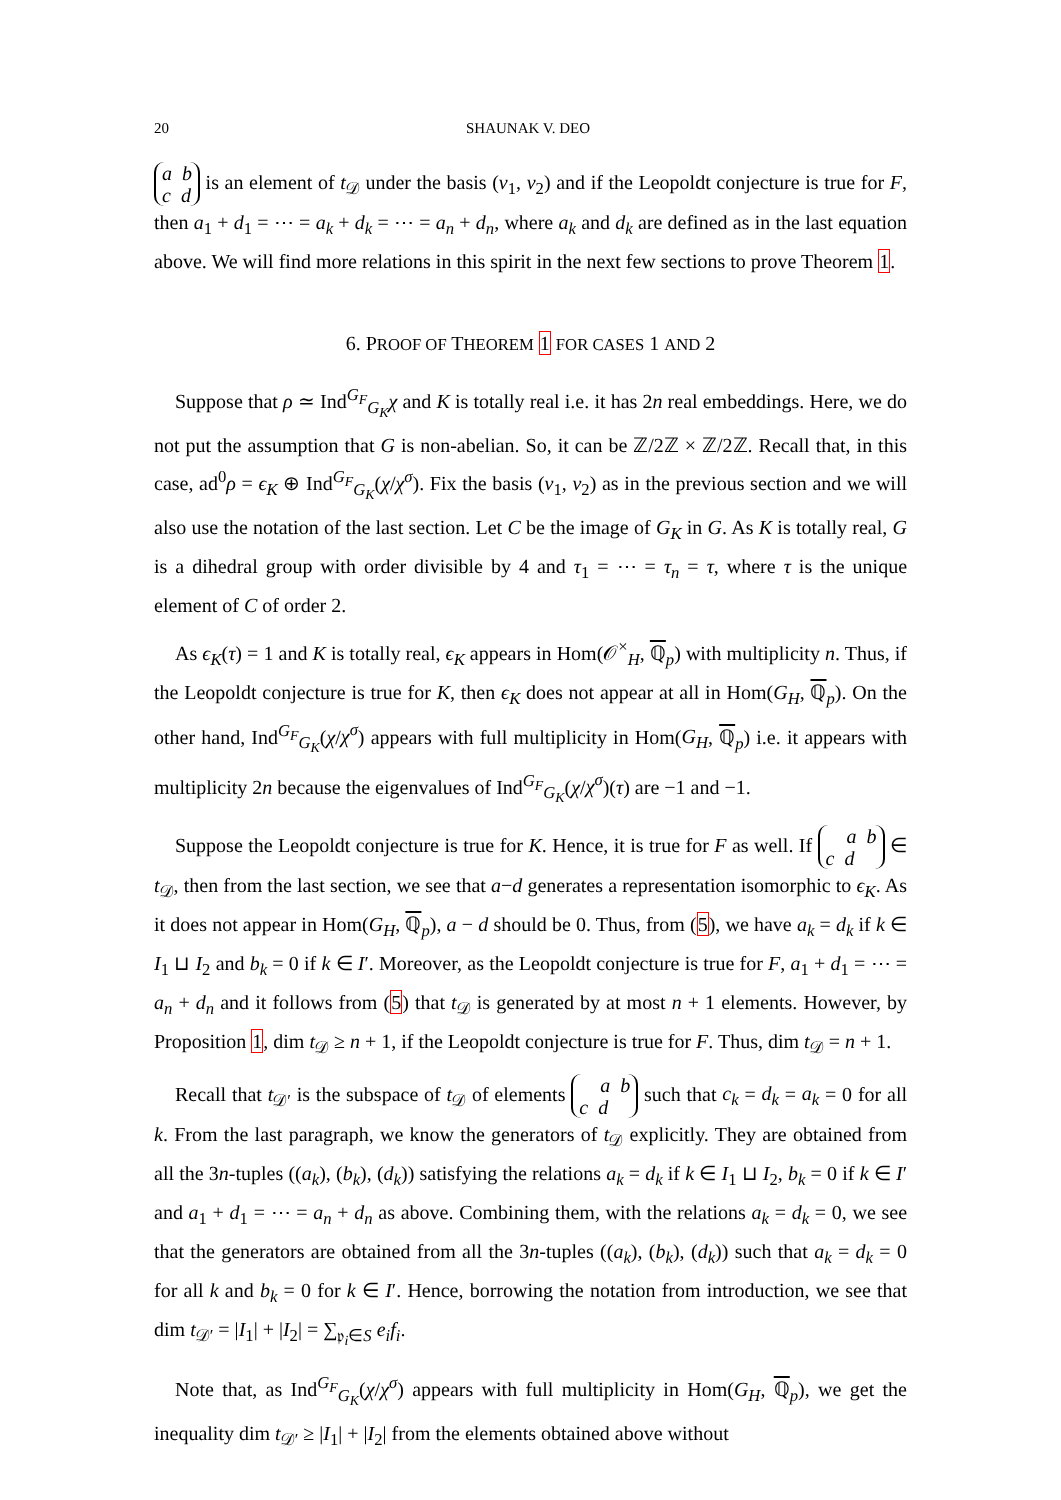20 SHAUNAK V. DEO
a b
c d is an element of t<sub>𝒟</sub> under the basis (v<sub>1</sub>, v<sub>2</sub>) and if the Leopoldt conjecture is true for F, then a<sub>1</sub> + d<sub>1</sub> = ⋯ = a<sub>k</sub> + d<sub>k</sub> = ⋯ = a<sub>n</sub> + d<sub>n</sub>, where a<sub>k</sub> and d<sub>k</sub> are defined as in the last equation above. We will find more relations in this spirit in the next few sections to prove Theorem 1.
6. PROOF OF THEOREM 1 FOR CASES 1 AND 2
Suppose that ρ ≃ Ind<sup>G<sub>F</sub></sup><sub>G<sub>K</sub></sub>χ and K is totally real i.e. it has 2n real embeddings. Here, we do not put the assumption that G is non-abelian. So, it can be ℤ/2ℤ × ℤ/2ℤ. Recall that, in this case, ad<sup>0</sup>ρ = ϵ<sub>K</sub> ⊕ Ind<sup>G<sub>F</sub></sup><sub>G<sub>K</sub></sub>(χ/χ<sup>σ</sup>). Fix the basis (v<sub>1</sub>, v<sub>2</sub>) as in the previous section and we will also use the notation of the last section. Let C be the image of G<sub>K</sub> in G. As K is totally real, G is a dihedral group with order divisible by 4 and τ<sub>1</sub> = ⋯ = τ<sub>n</sub> = τ, where τ is the unique element of C of order 2.
As ϵ<sub>K</sub>(τ) = 1 and K is totally real, ϵ<sub>K</sub> appears in Hom(𝒪<sup>×</sup><sub>H</sub>, ℚ<sub>p</sub>) with multiplicity n. Thus, if the Leopoldt conjecture is true for K, then ϵ<sub>K</sub> does not appear at all in Hom(G<sub>H</sub>, ℚ<sub>p</sub>). On the other hand, Ind<sup>G<sub>F</sub></sup><sub>G<sub>K</sub></sub>(χ/χ<sup>σ</sup>) appears with full multiplicity in Hom(G<sub>H</sub>, ℚ<sub>p</sub>) i.e. it appears with multiplicity 2n because the eigenvalues of Ind<sup>G<sub>F</sub></sup><sub>G<sub>K</sub></sub>(χ/χ<sup>σ</sup>)(τ) are −1 and −1.
Suppose the Leopoldt conjecture is true for K. Hence, it is true for F as well. If a b
c d ∈ t<sub>𝒟</sub>, then from the last section, we see that a−d generates a representation isomorphic to ϵ<sub>K</sub>. As it does not appear in Hom(G<sub>H</sub>, ℚ<sub>p</sub>), a − d should be 0. Thus, from (5), we have a<sub>k</sub> = d<sub>k</sub> if k ∈ I<sub>1</sub> ⊔ I<sub>2</sub> and b<sub>k</sub> = 0 if k ∈ I′. Moreover, as the Leopoldt conjecture is true for F, a<sub>1</sub> + d<sub>1</sub> = ⋯ = a<sub>n</sub> + d<sub>n</sub> and it follows from (5) that t<sub>𝒟</sub> is generated by at most n + 1 elements. However, by Proposition 1, dim t<sub>𝒟</sub> ≥ n + 1, if the Leopoldt conjecture is true for F. Thus, dim t<sub>𝒟</sub> = n + 1.
Recall that t<sub>𝒟′</sub> is the subspace of t<sub>𝒟</sub> of elements a b
c d such that c<sub>k</sub> = d<sub>k</sub> = a<sub>k</sub> = 0 for all k. From the last paragraph, we know the generators of t<sub>𝒟</sub> explicitly. They are obtained from all the 3n-tuples ((a<sub>k</sub>), (b<sub>k</sub>), (d<sub>k</sub>)) satisfying the relations a<sub>k</sub> = d<sub>k</sub> if k ∈ I<sub>1</sub> ⊔ I<sub>2</sub>, b<sub>k</sub> = 0 if k ∈ I′ and a<sub>1</sub> + d<sub>1</sub> = ⋯ = a<sub>n</sub> + d<sub>n</sub> as above. Combining them, with the relations a<sub>k</sub> = d<sub>k</sub> = 0, we see that the generators are obtained from all the 3n-tuples ((a<sub>k</sub>), (b<sub>k</sub>), (d<sub>k</sub>)) such that a<sub>k</sub> = d<sub>k</sub> = 0 for all k and b<sub>k</sub> = 0 for k ∈ I′. Hence, borrowing the notation from introduction, we see that dim t<sub>𝒟′</sub> = |I<sub>1</sub>| + |I<sub>2</sub>| = ∑<sub>𝔭<sub>i</sub>∈S</sub> e<sub>i</sub>f<sub>i</sub>.
Note that, as Ind<sup>G<sub>F</sub></sup><sub>G<sub>K</sub></sub>(χ/χ<sup>σ</sup>) appears with full multiplicity in Hom(G<sub>H</sub>, ℚ<sub>p</sub>), we get the inequality dim t<sub>𝒟′</sub> ≥ |I<sub>1</sub>| + |I<sub>2</sub>| from the elements obtained above without